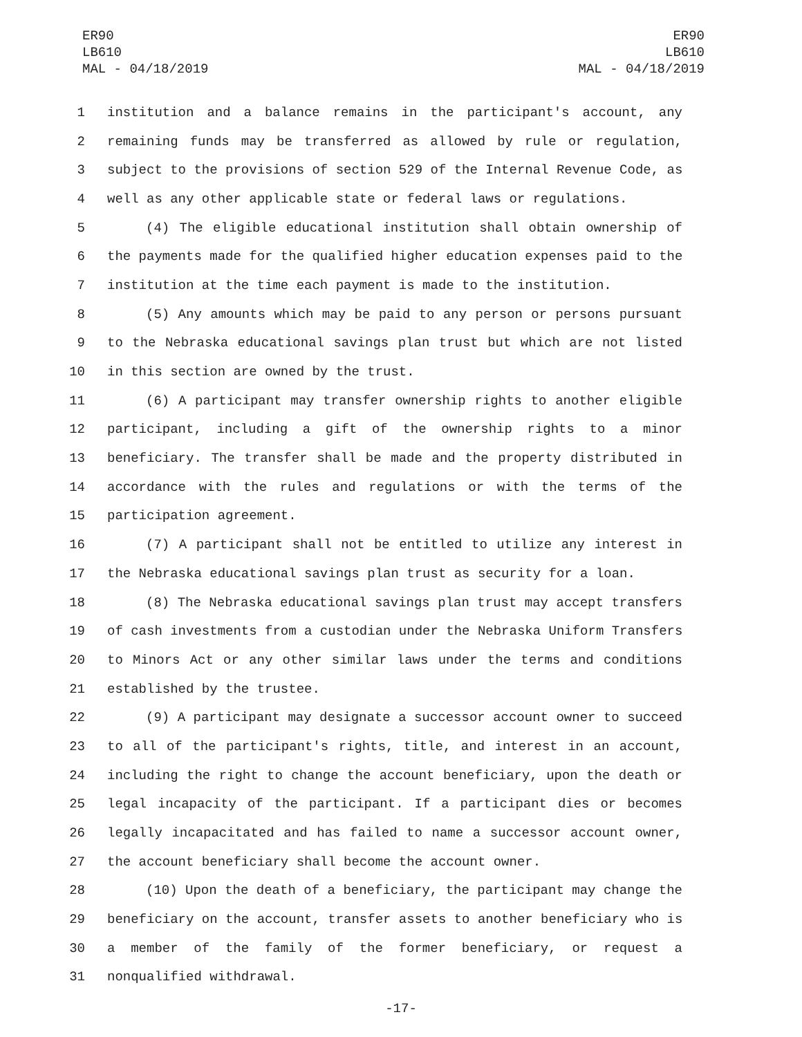ER90
LB610
MAL - 04/18/2019
ER90
LB610
MAL - 04/18/2019
1 institution and a balance remains in the participant's account, any
2 remaining funds may be transferred as allowed by rule or regulation,
3 subject to the provisions of section 529 of the Internal Revenue Code, as
4 well as any other applicable state or federal laws or regulations.
5 (4) The eligible educational institution shall obtain ownership of
6 the payments made for the qualified higher education expenses paid to the
7 institution at the time each payment is made to the institution.
8 (5) Any amounts which may be paid to any person or persons pursuant
9 to the Nebraska educational savings plan trust but which are not listed
10 in this section are owned by the trust.
11 (6) A participant may transfer ownership rights to another eligible
12 participant, including a gift of the ownership rights to a minor
13 beneficiary. The transfer shall be made and the property distributed in
14 accordance with the rules and regulations or with the terms of the
15 participation agreement.
16 (7) A participant shall not be entitled to utilize any interest in
17 the Nebraska educational savings plan trust as security for a loan.
18 (8) The Nebraska educational savings plan trust may accept transfers
19 of cash investments from a custodian under the Nebraska Uniform Transfers
20 to Minors Act or any other similar laws under the terms and conditions
21 established by the trustee.
22 (9) A participant may designate a successor account owner to succeed
23 to all of the participant's rights, title, and interest in an account,
24 including the right to change the account beneficiary, upon the death or
25 legal incapacity of the participant. If a participant dies or becomes
26 legally incapacitated and has failed to name a successor account owner,
27 the account beneficiary shall become the account owner.
28 (10) Upon the death of a beneficiary, the participant may change the
29 beneficiary on the account, transfer assets to another beneficiary who is
30 a member of the family of the former beneficiary, or request a
31 nonqualified withdrawal.
-17-